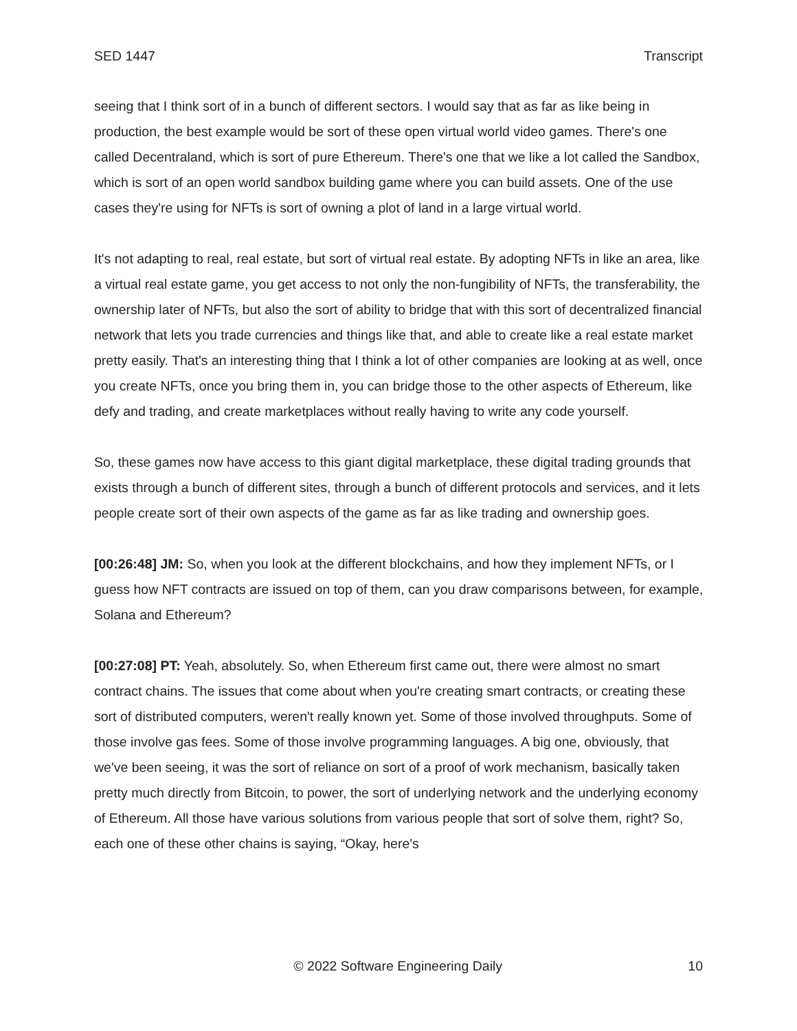SED 1447 Transcript
seeing that I think sort of in a bunch of different sectors. I would say that as far as like being in production, the best example would be sort of these open virtual world video games. There's one called Decentraland, which is sort of pure Ethereum. There's one that we like a lot called the Sandbox, which is sort of an open world sandbox building game where you can build assets. One of the use cases they're using for NFTs is sort of owning a plot of land in a large virtual world.
It's not adapting to real, real estate, but sort of virtual real estate. By adopting NFTs in like an area, like a virtual real estate game, you get access to not only the non-fungibility of NFTs, the transferability, the ownership later of NFTs, but also the sort of ability to bridge that with this sort of decentralized financial network that lets you trade currencies and things like that, and able to create like a real estate market pretty easily. That's an interesting thing that I think a lot of other companies are looking at as well, once you create NFTs, once you bring them in, you can bridge those to the other aspects of Ethereum, like defy and trading, and create marketplaces without really having to write any code yourself.
So, these games now have access to this giant digital marketplace, these digital trading grounds that exists through a bunch of different sites, through a bunch of different protocols and services, and it lets people create sort of their own aspects of the game as far as like trading and ownership goes.
[00:26:48] JM: So, when you look at the different blockchains, and how they implement NFTs, or I guess how NFT contracts are issued on top of them, can you draw comparisons between, for example, Solana and Ethereum?
[00:27:08] PT: Yeah, absolutely. So, when Ethereum first came out, there were almost no smart contract chains. The issues that come about when you're creating smart contracts, or creating these sort of distributed computers, weren't really known yet. Some of those involved throughputs. Some of those involve gas fees. Some of those involve programming languages. A big one, obviously, that we've been seeing, it was the sort of reliance on sort of a proof of work mechanism, basically taken pretty much directly from Bitcoin, to power, the sort of underlying network and the underlying economy of Ethereum. All those have various solutions from various people that sort of solve them, right? So, each one of these other chains is saying, “Okay, here's
© 2022 Software Engineering Daily 10